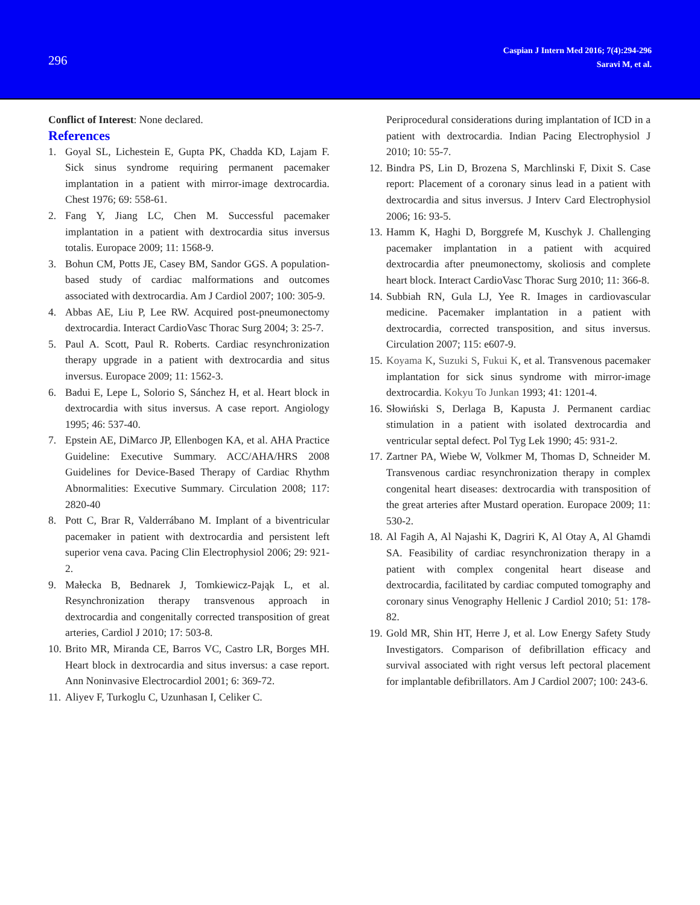296
Caspian J Intern Med 2016; 7(4):294-296
Saravi M, et al.
Conflict of Interest: None declared.
References
1. Goyal SL, Lichestein E, Gupta PK, Chadda KD, Lajam F. Sick sinus syndrome requiring permanent pacemaker implantation in a patient with mirror-image dextrocardia. Chest 1976; 69: 558-61.
2. Fang Y, Jiang LC, Chen M. Successful pacemaker implantation in a patient with dextrocardia situs inversus totalis. Europace 2009; 11: 1568-9.
3. Bohun CM, Potts JE, Casey BM, Sandor GGS. A population-based study of cardiac malformations and outcomes associated with dextrocardia. Am J Cardiol 2007; 100: 305-9.
4. Abbas AE, Liu P, Lee RW. Acquired post-pneumonectomy dextrocardia. Interact CardioVasc Thorac Surg 2004; 3: 25-7.
5. Paul A. Scott, Paul R. Roberts. Cardiac resynchronization therapy upgrade in a patient with dextrocardia and situs inversus. Europace 2009; 11: 1562-3.
6. Badui E, Lepe L, Solorio S, Sánchez H, et al. Heart block in dextrocardia with situs inversus. A case report. Angiology 1995; 46: 537-40.
7. Epstein AE, DiMarco JP, Ellenbogen KA, et al. AHA Practice Guideline: Executive Summary. ACC/AHA/HRS 2008 Guidelines for Device-Based Therapy of Cardiac Rhythm Abnormalities: Executive Summary. Circulation 2008; 117: 2820-40
8. Pott C, Brar R, Valderrábano M. Implant of a biventricular pacemaker in patient with dextrocardia and persistent left superior vena cava. Pacing Clin Electrophysiol 2006; 29: 921-2.
9. Małecka B, Bednarek J, Tomkiewicz-Pająk L, et al. Resynchronization therapy transvenous approach in dextrocardia and congenitally corrected transposition of great arteries, Cardiol J 2010; 17: 503-8.
10. Brito MR, Miranda CE, Barros VC, Castro LR, Borges MH. Heart block in dextrocardia and situs inversus: a case report. Ann Noninvasive Electrocardiol 2001; 6: 369-72.
11. Aliyev F, Turkoglu C, Uzunhasan I, Celiker C.
Periprocedural considerations during implantation of ICD in a patient with dextrocardia. Indian Pacing Electrophysiol J 2010; 10: 55-7.
12. Bindra PS, Lin D, Brozena S, Marchlinski F, Dixit S. Case report: Placement of a coronary sinus lead in a patient with dextrocardia and situs inversus. J Interv Card Electrophysiol 2006; 16: 93-5.
13. Hamm K, Haghi D, Borggrefe M, Kuschyk J. Challenging pacemaker implantation in a patient with acquired dextrocardia after pneumonectomy, skoliosis and complete heart block. Interact CardioVasc Thorac Surg 2010; 11: 366-8.
14. Subbiah RN, Gula LJ, Yee R. Images in cardiovascular medicine. Pacemaker implantation in a patient with dextrocardia, corrected transposition, and situs inversus. Circulation 2007; 115: e607-9.
15. Koyama K, Suzuki S, Fukui K, et al. Transvenous pacemaker implantation for sick sinus syndrome with mirror-image dextrocardia. Kokyu To Junkan 1993; 41: 1201-4.
16. Słowiński S, Derlaga B, Kapusta J. Permanent cardiac stimulation in a patient with isolated dextrocardia and ventricular septal defect. Pol Tyg Lek 1990; 45: 931-2.
17. Zartner PA, Wiebe W, Volkmer M, Thomas D, Schneider M. Transvenous cardiac resynchronization therapy in complex congenital heart diseases: dextrocardia with transposition of the great arteries after Mustard operation. Europace 2009; 11: 530-2.
18. Al Fagih A, Al Najashi K, Dagriri K, Al Otay A, Al Ghamdi SA. Feasibility of cardiac resynchronization therapy in a patient with complex congenital heart disease and dextrocardia, facilitated by cardiac computed tomography and coronary sinus Venography Hellenic J Cardiol 2010; 51: 178-82.
19. Gold MR, Shin HT, Herre J, et al. Low Energy Safety Study Investigators. Comparison of defibrillation efficacy and survival associated with right versus left pectoral placement for implantable defibrillators. Am J Cardiol 2007; 100: 243-6.